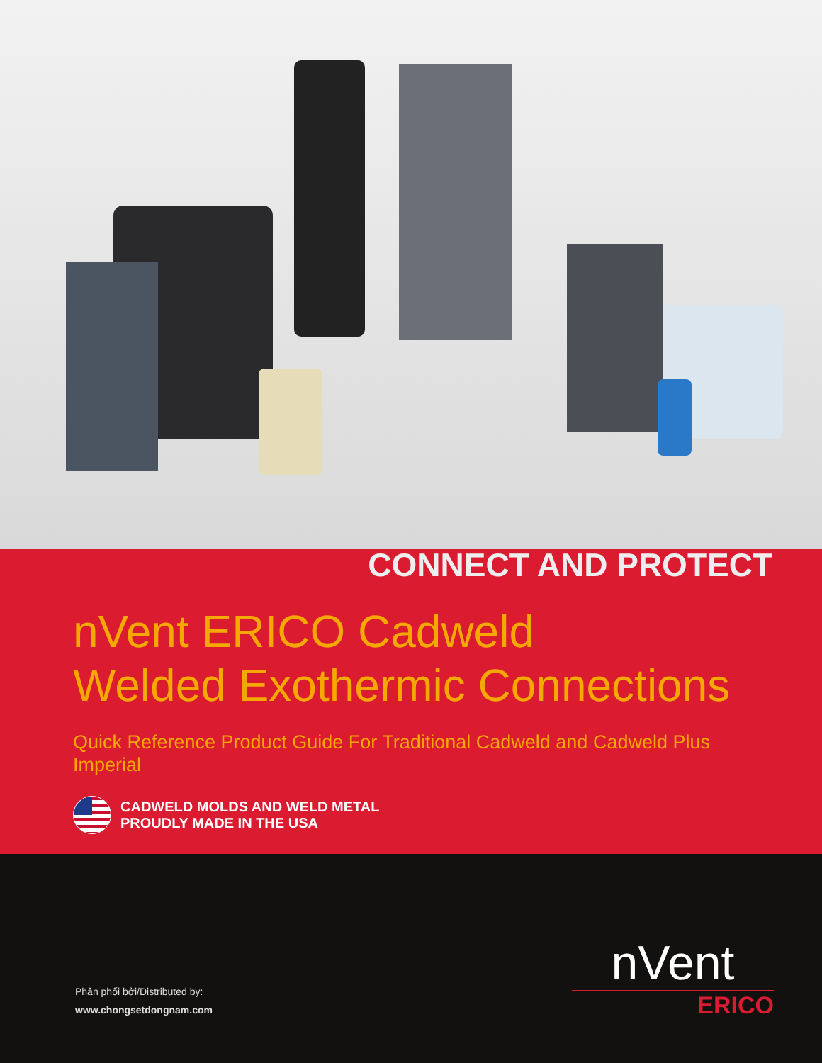CONNECT AND PROTECT
nVent ERICO Cadweld
Welded Exothermic Connections
Quick Reference Product Guide For Traditional Cadweld and Cadweld Plus Imperial
CADWELD MOLDS AND WELD METAL
PROUDLY MADE IN THE USA
Phân phối bởi/Distributed by:
www.chongsetdongnam.com
nVent
ERICO